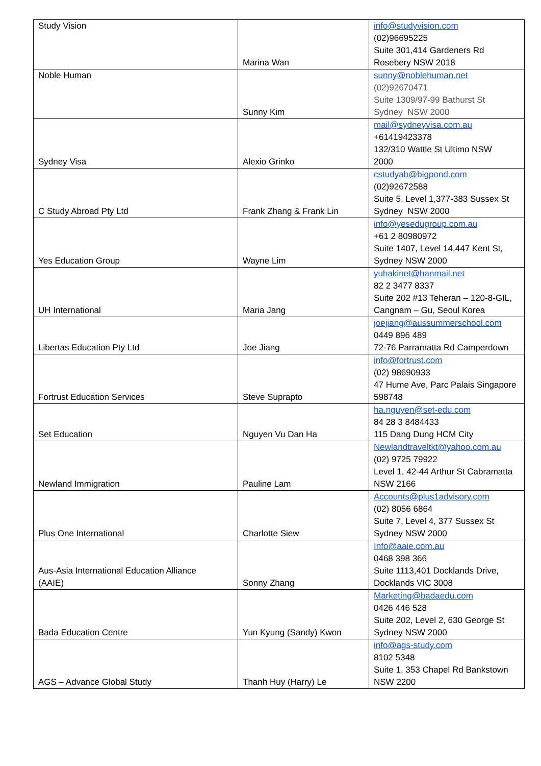| Study Vision | Marina Wan | info@studyvision.com (02)96695225 Suite 301,414 Gardeners Rd Rosebery NSW 2018 |
| Noble Human | Sunny Kim | sunny@noblehuman.net (02)92670471 Suite 1309/97-99 Bathurst St Sydney NSW 2000 |
| Sydney Visa | Alexio Grinko | mail@sydneyvisa.com.au +61419423378 132/310 Wattle St Ultimo NSW 2000 |
| C Study Abroad Pty Ltd | Frank Zhang & Frank Lin | cstudyab@bigpond.com (02)92672588 Suite 5, Level 1,377-383 Sussex St Sydney NSW 2000 |
| Yes Education Group | Wayne Lim | info@yesedugroup.com.au +61 2 80980972 Suite 1407, Level 14,447 Kent St, Sydney NSW 2000 |
| UH International | Maria Jang | yuhakinet@hanmail.net 82 2 3477 8337 Suite 202 #13 Teheran – 120-8-GIL, Cangnam – Gu, Seoul Korea |
| Libertas Education Pty Ltd | Joe Jiang | joejiang@aussummerschool.com 0449 896 489 72-76 Parramatta Rd Camperdown |
| Fortrust Education Services | Steve Suprapto | info@fortrust.com (02) 98690933 47 Hume Ave, Parc Palais Singapore 598748 |
| Set Education | Nguyen Vu Dan Ha | ha.nguyen@set-edu.com 84 28 3 8484433 115 Dang Dung HCM City |
| Newland Immigration | Pauline Lam | Newlandtraveltkt@yahoo.com.au (02) 9725 79922 Level 1, 42-44 Arthur St Cabramatta NSW 2166 |
| Plus One International | Charlotte Siew | Accounts@plus1advisory.com (02) 8056 6864 Suite 7, Level 4, 377 Sussex St Sydney NSW 2000 |
| Aus-Asia International Education Alliance (AAIE) | Sonny Zhang | Info@aaie.com.au 0468 398 366 Suite 1113,401 Docklands Drive, Docklands VIC 3008 |
| Bada Education Centre | Yun Kyung (Sandy) Kwon | Marketing@badaedu.com 0426 446 528 Suite 202, Level 2, 630 George St Sydney NSW 2000 |
| AGS – Advance Global Study | Thanh Huy (Harry) Le | info@ags-study.com 8102 5348 Suite 1, 353 Chapel Rd Bankstown NSW 2200 |